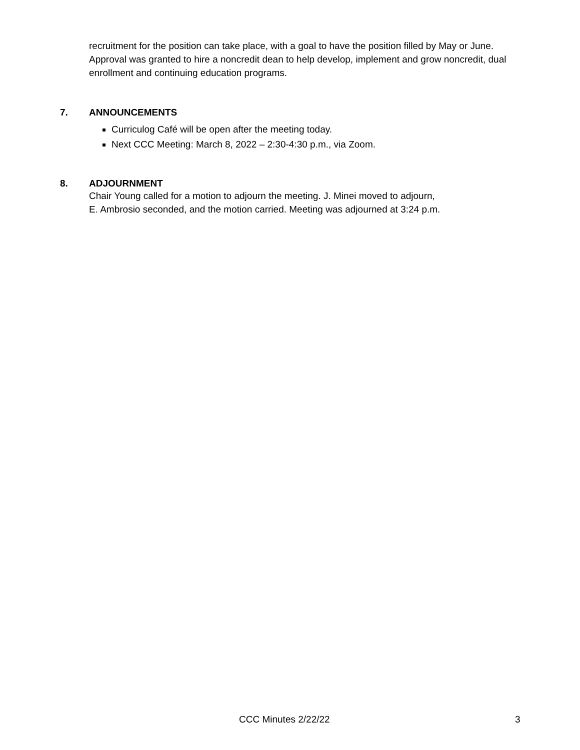recruitment for the position can take place, with a goal to have the position filled by May or June. Approval was granted to hire a noncredit dean to help develop, implement and grow noncredit, dual enrollment and continuing education programs.
7. ANNOUNCEMENTS
Curriculog Café will be open after the meeting today.
Next CCC Meeting: March 8, 2022 – 2:30-4:30 p.m., via Zoom.
8. ADJOURNMENT
Chair Young called for a motion to adjourn the meeting. J. Minei moved to adjourn,
E. Ambrosio seconded, and the motion carried. Meeting was adjourned at 3:24 p.m.
CCC Minutes 2/22/22 3